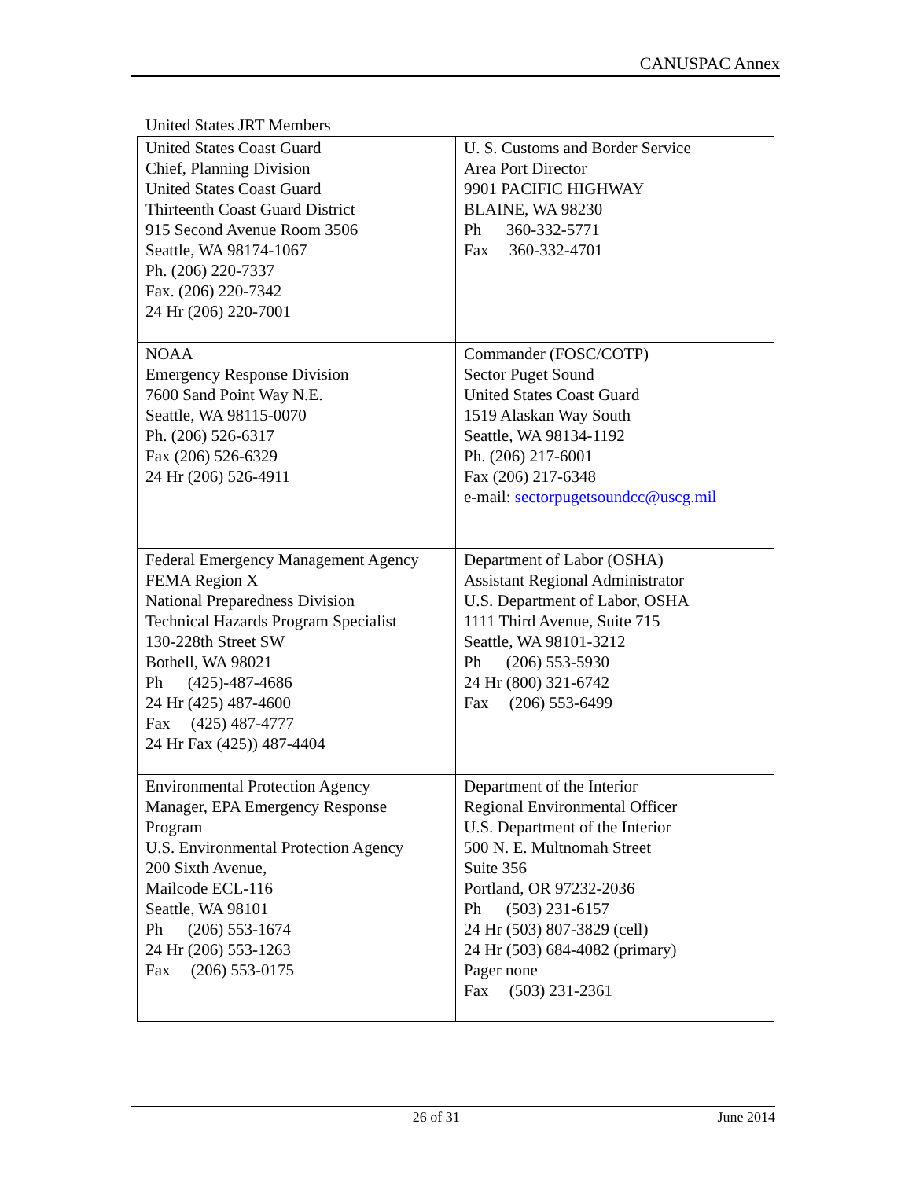CANUSPAC Annex
United States JRT Members
| United States Coast Guard Chief, Planning Division United States Coast Guard Thirteenth Coast Guard District 915 Second Avenue Room 3506 Seattle, WA 98174-1067 Ph. (206) 220-7337 Fax. (206) 220-7342 24 Hr (206) 220-7001 | U. S. Customs and Border Service Area Port Director 9901 PACIFIC HIGHWAY BLAINE, WA 98230 Ph 360-332-5771 Fax 360-332-4701 |
| NOAA Emergency Response Division 7600 Sand Point Way N.E. Seattle, WA 98115-0070 Ph. (206) 526-6317 Fax (206) 526-6329 24 Hr (206) 526-4911 | Commander (FOSC/COTP) Sector Puget Sound United States Coast Guard 1519 Alaskan Way South Seattle, WA 98134-1192 Ph. (206) 217-6001 Fax (206) 217-6348 e-mail: sectorpugetsoundcc@uscg.mil |
| Federal Emergency Management Agency FEMA Region X National Preparedness Division Technical Hazards Program Specialist 130-228th Street SW Bothell, WA 98021 Ph (425)-487-4686 24 Hr (425) 487-4600 Fax (425) 487-4777 24 Hr Fax (425)) 487-4404 | Department of Labor (OSHA) Assistant Regional Administrator U.S. Department of Labor, OSHA 1111 Third Avenue, Suite 715 Seattle, WA 98101-3212 Ph (206) 553-5930 24 Hr (800) 321-6742 Fax (206) 553-6499 |
| Environmental Protection Agency Manager, EPA Emergency Response Program U.S. Environmental Protection Agency 200 Sixth Avenue, Mailcode ECL-116 Seattle, WA 98101 Ph (206) 553-1674 24 Hr (206) 553-1263 Fax (206) 553-0175 | Department of the Interior Regional Environmental Officer U.S. Department of the Interior 500 N. E. Multnomah Street Suite 356 Portland, OR 97232-2036 Ph (503) 231-6157 24 Hr (503) 807-3829 (cell) 24 Hr (503) 684-4082 (primary) Pager none Fax (503) 231-2361 |
26 of 31 June 2014